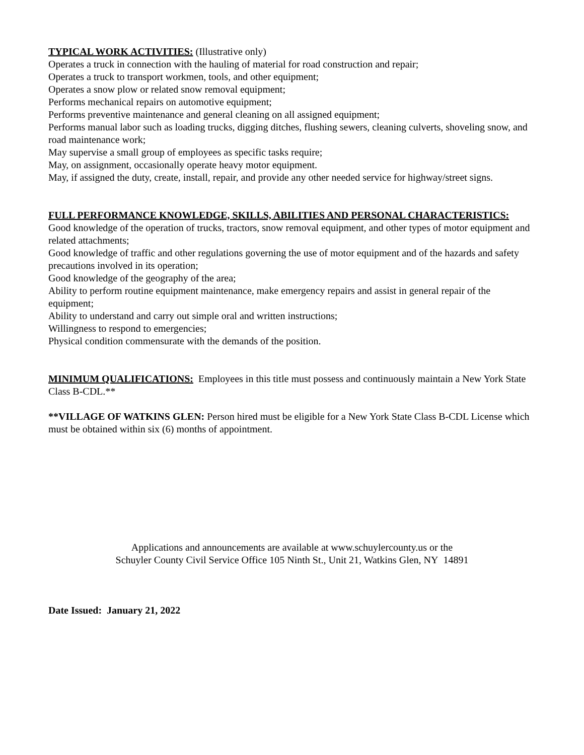TYPICAL WORK ACTIVITIES: (Illustrative only)
Operates a truck in connection with the hauling of material for road construction and repair;
Operates a truck to transport workmen, tools, and other equipment;
Operates a snow plow or related snow removal equipment;
Performs mechanical repairs on automotive equipment;
Performs preventive maintenance and general cleaning on all assigned equipment;
Performs manual labor such as loading trucks, digging ditches, flushing sewers, cleaning culverts, shoveling snow, and road maintenance work;
May supervise a small group of employees as specific tasks require;
May, on assignment, occasionally operate heavy motor equipment.
May, if assigned the duty, create, install, repair, and provide any other needed service for highway/street signs.
FULL PERFORMANCE KNOWLEDGE, SKILLS, ABILITIES AND PERSONAL CHARACTERISTICS:
Good knowledge of the operation of trucks, tractors, snow removal equipment, and other types of motor equipment and related attachments;
Good knowledge of traffic and other regulations governing the use of motor equipment and of the hazards and safety precautions involved in its operation;
Good knowledge of the geography of the area;
Ability to perform routine equipment maintenance, make emergency repairs and assist in general repair of the equipment;
Ability to understand and carry out simple oral and written instructions;
Willingness to respond to emergencies;
Physical condition commensurate with the demands of the position.
MINIMUM QUALIFICATIONS: Employees in this title must possess and continuously maintain a New York State Class B-CDL.**
**VILLAGE OF WATKINS GLEN: Person hired must be eligible for a New York State Class B-CDL License which must be obtained within six (6) months of appointment.
Applications and announcements are available at www.schuylercounty.us or the
Schuyler County Civil Service Office 105 Ninth St., Unit 21, Watkins Glen, NY 14891
Date Issued: January 21, 2022